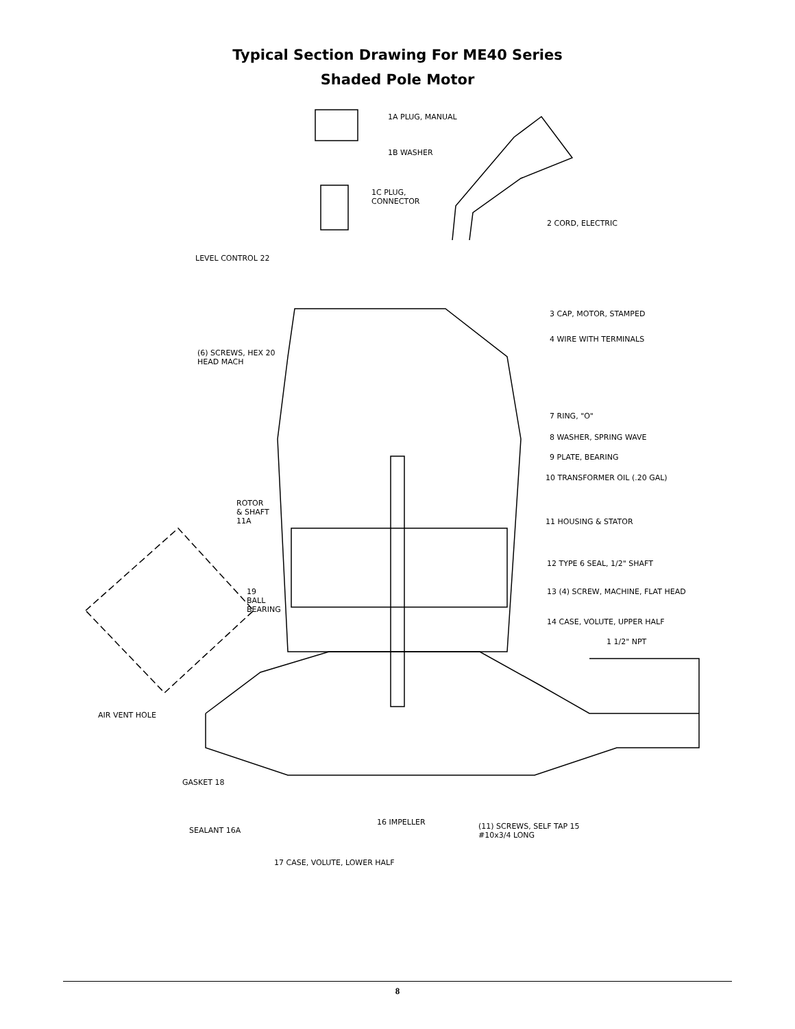Typical Section Drawing For ME40 Series
Shaded Pole Motor
1A PLUG, MANUAL
1B WASHER
1C PLUG,
CONNECTOR
2 CORD, ELECTRIC
LEVEL CONTROL 22
3 CAP, MOTOR, STAMPED
4 WIRE WITH TERMINALS
(6) SCREWS, HEX 20
HEAD MACH
7 RING, "O"
8 WASHER, SPRING WAVE
9 PLATE, BEARING
10 TRANSFORMER OIL (.20 GAL)
ROTOR
& SHAFT
11A 11 HOUSING & STATOR
12 TYPE 6 SEAL, 1/2" SHAFT
13 (4) SCREW, MACHINE, FLAT HEAD 19
BALL
BEARING
14 CASE, VOLUTE, UPPER HALF
1 1/2" NPT
AIR VENT HOLE
GASKET 18
16 IMPELLER (11) SCREWS, SELF TAP 15
#10x3/4 LONG
SEALANT 16A
17 CASE, VOLUTE, LOWER HALF
8